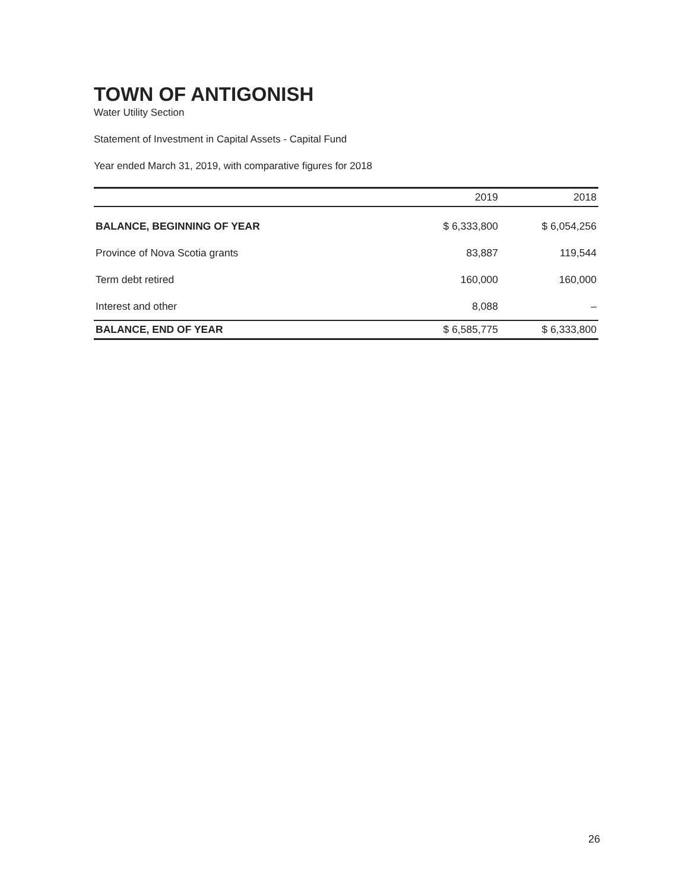TOWN OF ANTIGONISH
Water Utility Section
Statement of Investment in Capital Assets - Capital Fund
Year ended March 31, 2019, with comparative figures for 2018
| | 2019 | 2018 |
| --- | --- | --- |
| BALANCE, BEGINNING OF YEAR | $ 6,333,800 | $ 6,054,256 |
| Province of Nova Scotia grants | 83,887 | 119,544 |
| Term debt retired | 160,000 | 160,000 |
| Interest and other | 8,088 | – |
| BALANCE, END OF YEAR | $ 6,585,775 | $ 6,333,800 |
26